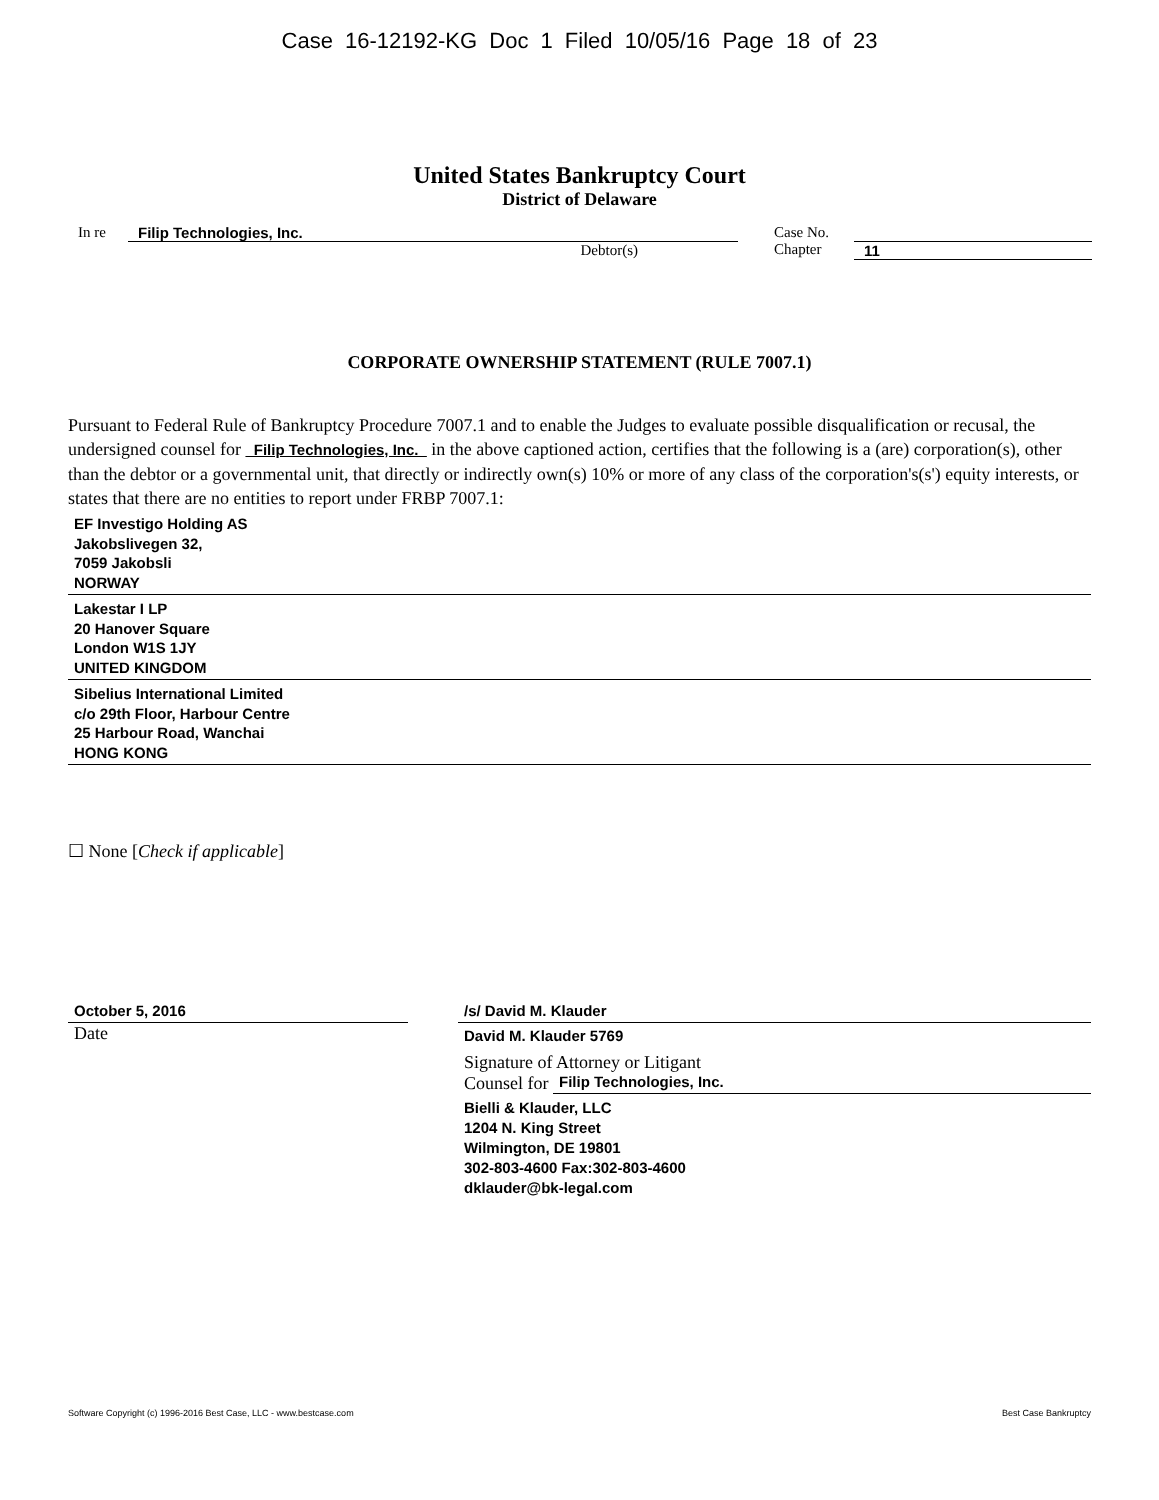Case 16-12192-KG Doc 1 Filed 10/05/16 Page 18 of 23
United States Bankruptcy Court
District of Delaware
In re Filip Technologies, Inc.
Debtor(s)
Case No.
Chapter
11
CORPORATE OWNERSHIP STATEMENT (RULE 7007.1)
Pursuant to Federal Rule of Bankruptcy Procedure 7007.1 and to enable the Judges to evaluate possible disqualification or recusal, the undersigned counsel for Filip Technologies, Inc. in the above captioned action, certifies that the following is a (are) corporation(s), other than the debtor or a governmental unit, that directly or indirectly own(s) 10% or more of any class of the corporation's(s') equity interests, or states that there are no entities to report under FRBP 7007.1:
EF Investigo Holding AS
Jakobslivegen 32,
7059 Jakobsli
NORWAY
Lakestar I LP
20 Hanover Square
London W1S 1JY
UNITED KINGDOM
Sibelius International Limited
c/o 29th Floor, Harbour Centre
25 Harbour Road, Wanchai
HONG KONG
☐ None [Check if applicable]
October 5, 2016
Date
/s/ David M. Klauder
David M. Klauder 5769
Signature of Attorney or Litigant
Counsel for Filip Technologies, Inc.
Bielli & Klauder, LLC
1204 N. King Street
Wilmington, DE 19801
302-803-4600 Fax:302-803-4600
dklauder@bk-legal.com
Software Copyright (c) 1996-2016 Best Case, LLC - www.bestcase.com Best Case Bankruptcy